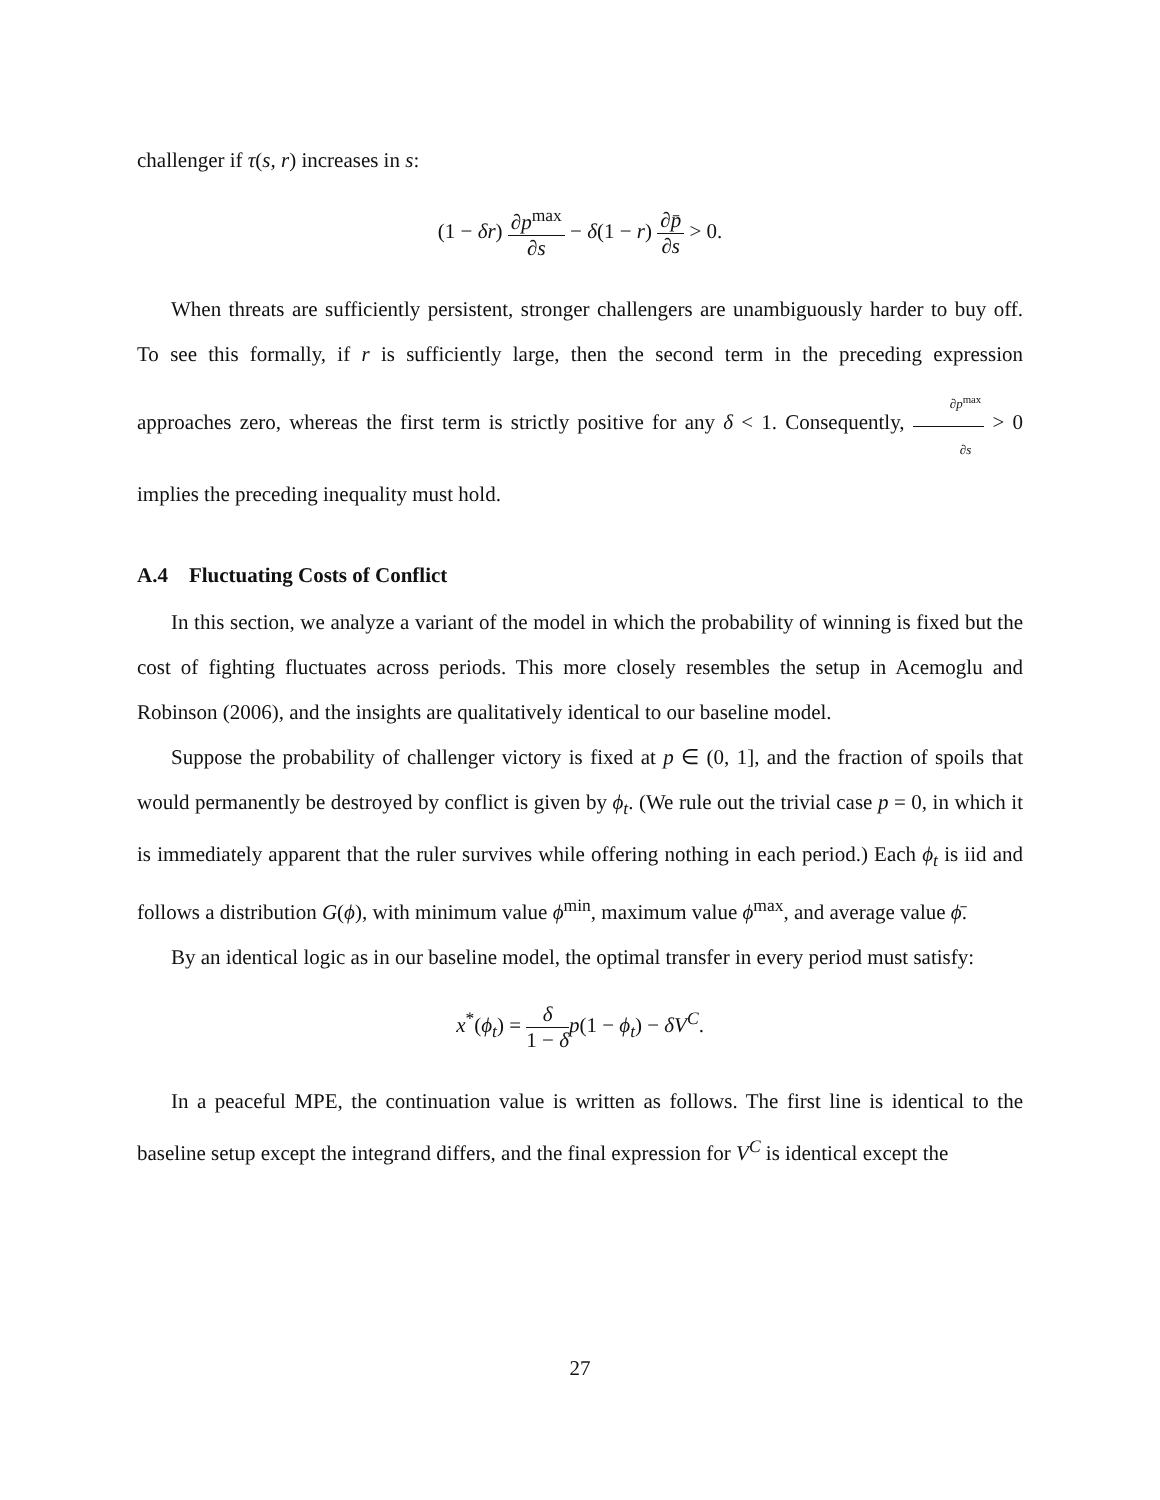challenger if τ(s, r) increases in s:
(1 − δr) ∂p<sup>max</sup> ∂s − δ(1 − r) ∂p̄ ∂s > 0.
When threats are sufficiently persistent, stronger challengers are unambiguously harder to buy off. To see this formally, if r is sufficiently large, then the second term in the preceding expression approaches zero, whereas the first term is strictly positive for any δ < 1. Consequently, ∂p<sup>max</sup> ∂s > 0 implies the preceding inequality must hold.
A.4 Fluctuating Costs of Conflict
In this section, we analyze a variant of the model in which the probability of winning is fixed but the cost of fighting fluctuates across periods. This more closely resembles the setup in Acemoglu and Robinson (2006), and the insights are qualitatively identical to our baseline model.
Suppose the probability of challenger victory is fixed at p ∈ (0, 1], and the fraction of spoils that would permanently be destroyed by conflict is given by ϕ<sub>t</sub>. (We rule out the trivial case p = 0, in which it is immediately apparent that the ruler survives while offering nothing in each period.) Each ϕ<sub>t</sub> is iid and follows a distribution G(ϕ), with minimum value ϕ<sup>min</sup>, maximum value ϕ<sup>max</sup>, and average value ϕ̄.
By an identical logic as in our baseline model, the optimal transfer in every period must satisfy:
x<sup>*</sup>(ϕ<sub>t</sub>) = δ 1 − δ p(1 − ϕ<sub>t</sub>) − δV<sup>C</sup>.
In a peaceful MPE, the continuation value is written as follows. The first line is identical to the baseline setup except the integrand differs, and the final expression for V<sup>C</sup> is identical except the
27